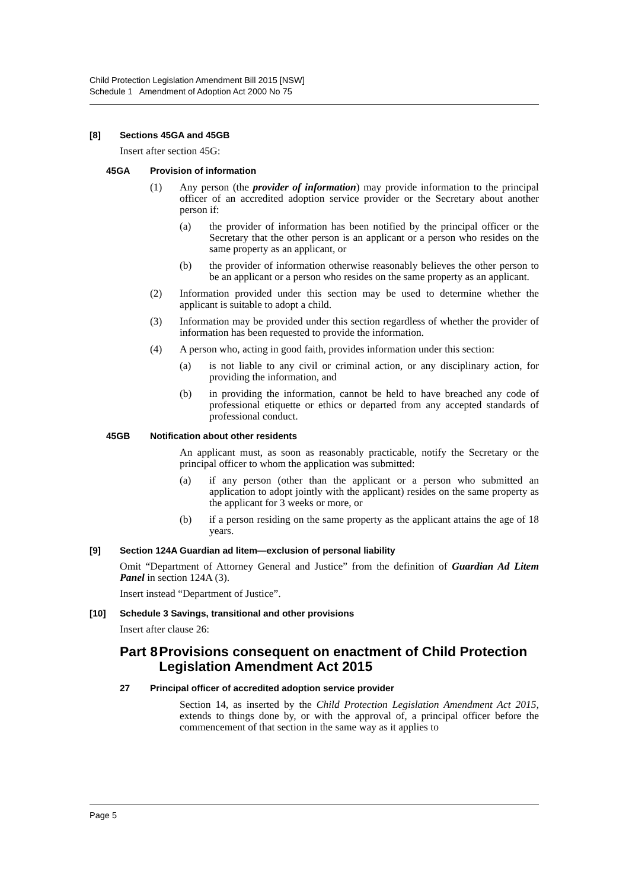Child Protection Legislation Amendment Bill 2015 [NSW]
Schedule 1 Amendment of Adoption Act 2000 No 75
[8] Sections 45GA and 45GB
Insert after section 45G:
45GA Provision of information
(1) Any person (the provider of information) may provide information to the principal officer of an accredited adoption service provider or the Secretary about another person if:
(a) the provider of information has been notified by the principal officer or the Secretary that the other person is an applicant or a person who resides on the same property as an applicant, or
(b) the provider of information otherwise reasonably believes the other person to be an applicant or a person who resides on the same property as an applicant.
(2) Information provided under this section may be used to determine whether the applicant is suitable to adopt a child.
(3) Information may be provided under this section regardless of whether the provider of information has been requested to provide the information.
(4) A person who, acting in good faith, provides information under this section:
(a) is not liable to any civil or criminal action, or any disciplinary action, for providing the information, and
(b) in providing the information, cannot be held to have breached any code of professional etiquette or ethics or departed from any accepted standards of professional conduct.
45GB Notification about other residents
An applicant must, as soon as reasonably practicable, notify the Secretary or the principal officer to whom the application was submitted:
(a) if any person (other than the applicant or a person who submitted an application to adopt jointly with the applicant) resides on the same property as the applicant for 3 weeks or more, or
(b) if a person residing on the same property as the applicant attains the age of 18 years.
[9] Section 124A Guardian ad litem—exclusion of personal liability
Omit “Department of Attorney General and Justice” from the definition of Guardian Ad Litem Panel in section 124A (3).
Insert instead “Department of Justice”.
[10] Schedule 3 Savings, transitional and other provisions
Insert after clause 26:
Part 8 Provisions consequent on enactment of Child Protection Legislation Amendment Act 2015
27 Principal officer of accredited adoption service provider
Section 14, as inserted by the Child Protection Legislation Amendment Act 2015, extends to things done by, or with the approval of, a principal officer before the commencement of that section in the same way as it applies to
Page 5